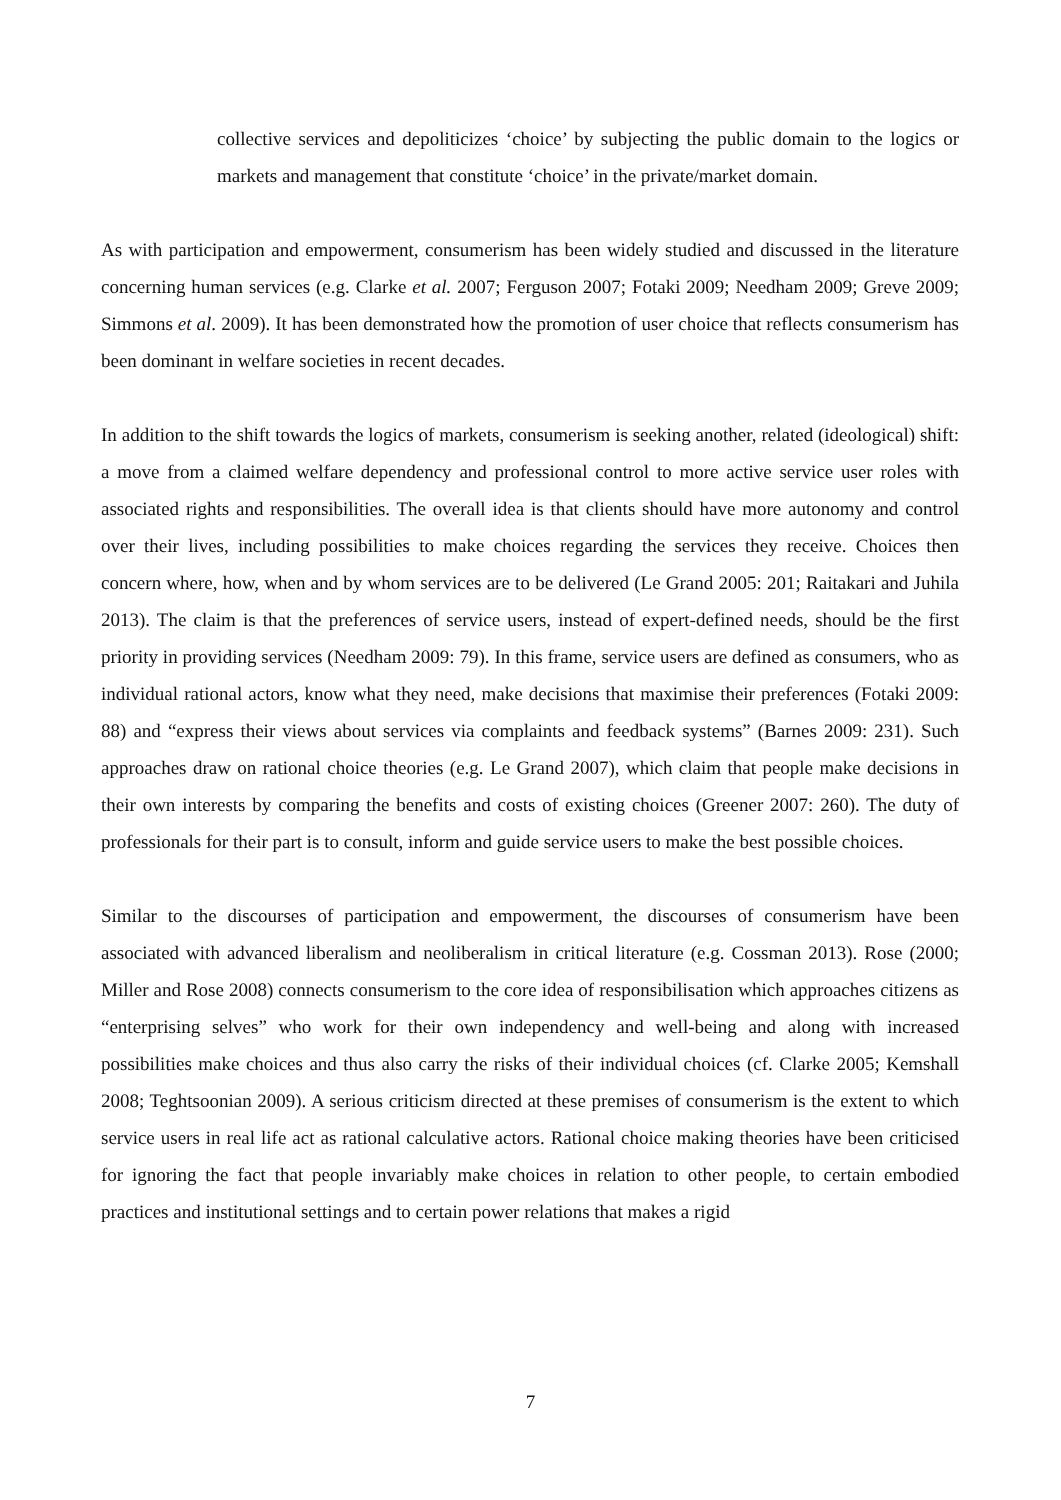collective services and depoliticizes ‘choice’ by subjecting the public domain to the logics or markets and management that constitute ‘choice’ in the private/market domain.
As with participation and empowerment, consumerism has been widely studied and discussed in the literature concerning human services (e.g. Clarke et al. 2007; Ferguson 2007; Fotaki 2009; Needham 2009; Greve 2009; Simmons et al. 2009). It has been demonstrated how the promotion of user choice that reflects consumerism has been dominant in welfare societies in recent decades.
In addition to the shift towards the logics of markets, consumerism is seeking another, related (ideological) shift: a move from a claimed welfare dependency and professional control to more active service user roles with associated rights and responsibilities. The overall idea is that clients should have more autonomy and control over their lives, including possibilities to make choices regarding the services they receive. Choices then concern where, how, when and by whom services are to be delivered (Le Grand 2005: 201; Raitakari and Juhila 2013). The claim is that the preferences of service users, instead of expert-defined needs, should be the first priority in providing services (Needham 2009: 79). In this frame, service users are defined as consumers, who as individual rational actors, know what they need, make decisions that maximise their preferences (Fotaki 2009: 88) and “express their views about services via complaints and feedback systems” (Barnes 2009: 231). Such approaches draw on rational choice theories (e.g. Le Grand 2007), which claim that people make decisions in their own interests by comparing the benefits and costs of existing choices (Greener 2007: 260). The duty of professionals for their part is to consult, inform and guide service users to make the best possible choices.
Similar to the discourses of participation and empowerment, the discourses of consumerism have been associated with advanced liberalism and neoliberalism in critical literature (e.g. Cossman 2013). Rose (2000; Miller and Rose 2008) connects consumerism to the core idea of responsibilisation which approaches citizens as “enterprising selves” who work for their own independency and well-being and along with increased possibilities make choices and thus also carry the risks of their individual choices (cf. Clarke 2005; Kemshall 2008; Teghtsoonian 2009). A serious criticism directed at these premises of consumerism is the extent to which service users in real life act as rational calculative actors. Rational choice making theories have been criticised for ignoring the fact that people invariably make choices in relation to other people, to certain embodied practices and institutional settings and to certain power relations that makes a rigid
7